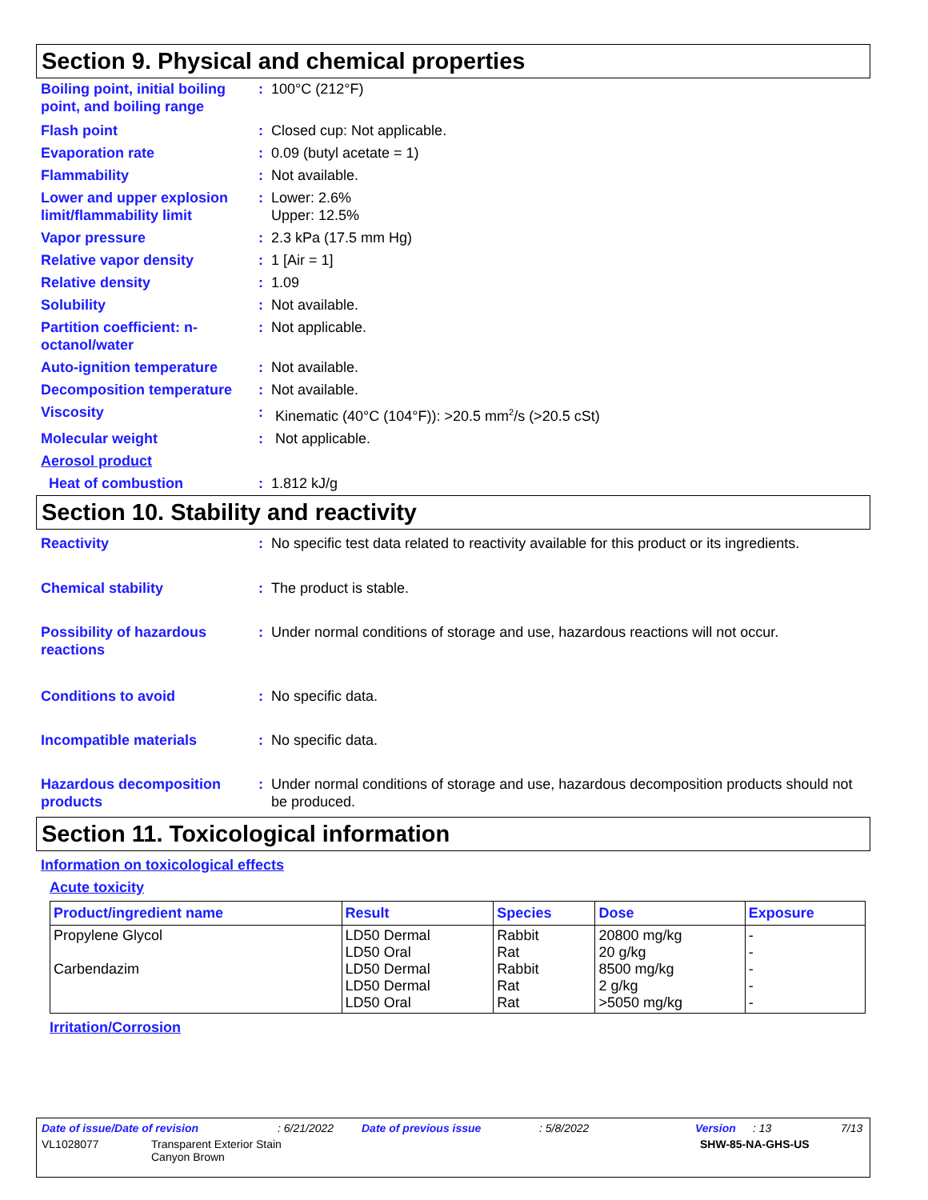Section 9. Physical and chemical properties
Boiling point, initial boiling point, and boiling range
: 100°C (212°F)
Flash point : Closed cup: Not applicable.
Evaporation rate : 0.09 (butyl acetate = 1)
Flammability : Not available.
Lower and upper explosion limit/flammability limit
: Lower: 2.6%
Upper: 12.5%
Vapor pressure : 2.3 kPa (17.5 mm Hg)
Relative vapor density : 1 [Air = 1]
Relative density : 1.09
Solubility : Not available.
Partition coefficient: n-octanol/water
: Not applicable.
Auto-ignition temperature
: Not available.
Decomposition temperature
: Not available.
Viscosity : Kinematic (40°C (104°F)): >20.5 mm<sup>2</sup>/s (>20.5 cSt)
Molecular weight : Not applicable.
Aerosol product
Heat of combustion : 1.812 kJ/g
Section 10. Stability and reactivity
Reactivity : No specific test data related to reactivity available for this product or its ingredients.
Chemical stability : The product is stable.
Possibility of hazardous reactions
: Under normal conditions of storage and use, hazardous reactions will not occur.
Conditions to avoid : No specific data.
Incompatible materials : No specific data.
Hazardous decomposition products
: Under normal conditions of storage and use, hazardous decomposition products should not be produced.
Section 11. Toxicological information
Information on toxicological effects
Acute toxicity
| Product/ingredient name | Result | Species | Dose | Exposure |
| --- | --- | --- | --- | --- |
| Propylene Glycol Carbendazim | LD50 Dermal LD50 Oral LD50 Dermal LD50 Dermal LD50 Oral | Rabbit Rat Rabbit Rat Rat | 20800 mg/kg 20 g/kg 8500 mg/kg 2 g/kg >5050 mg/kg | - - - - - |
Irritation/Corrosion
Date of issue/Date of revision: 6/21/2022 Date of previous issue: 5/8/2022 Version: 13 7/13
VL1028077 Transparent Exterior Stain
Canyon Brown SHW-85-NA-GHS-US